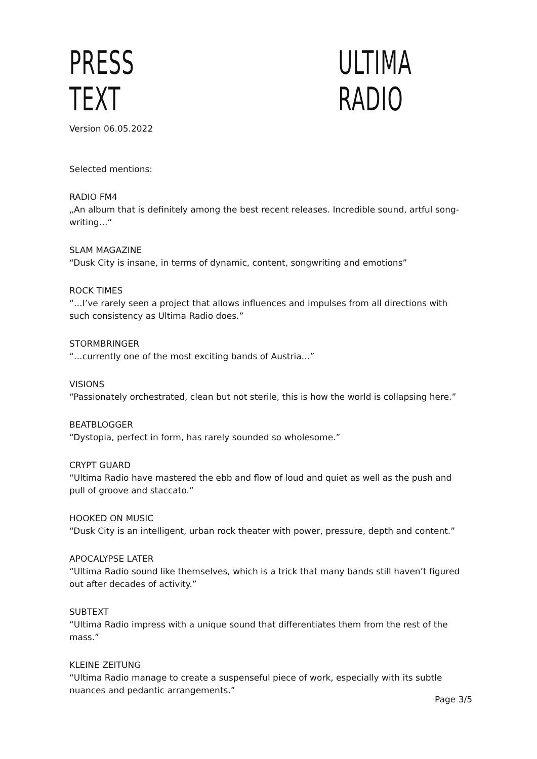PRESS TEXT ULTIMA RADIO
Version 06.05.2022
Selected mentions:
RADIO FM4
„An album that is definitely among the best recent releases. Incredible sound, artful song-writing…“
SLAM MAGAZINE
“Dusk City is insane, in terms of dynamic, content, songwriting and emotions”
ROCK TIMES
“…I’ve rarely seen a project that allows influences and impulses from all directions with such consistency as Ultima Radio does.”
STORMBRINGER
“…currently one of the most exciting bands of Austria…”
VISIONS
“Passionately orchestrated, clean but not sterile, this is how the world is collapsing here.”
BEATBLOGGER
“Dystopia, perfect in form, has rarely sounded so wholesome.”
CRYPT GUARD
“Ultima Radio have mastered the ebb and flow of loud and quiet as well as the push and pull of groove and staccato.”
HOOKED ON MUSIC
“Dusk City is an intelligent, urban rock theater with power, pressure, depth and content.”
APOCALYPSE LATER
“Ultima Radio sound like themselves, which is a trick that many bands still haven’t figured out after decades of activity.”
SUBTEXT
“Ultima Radio impress with a unique sound that differentiates them from the rest of the mass.”
KLEINE ZEITUNG
“Ultima Radio manage to create a suspenseful piece of work, especially with its subtle nuances and pedantic arrangements.”
Page 3/5